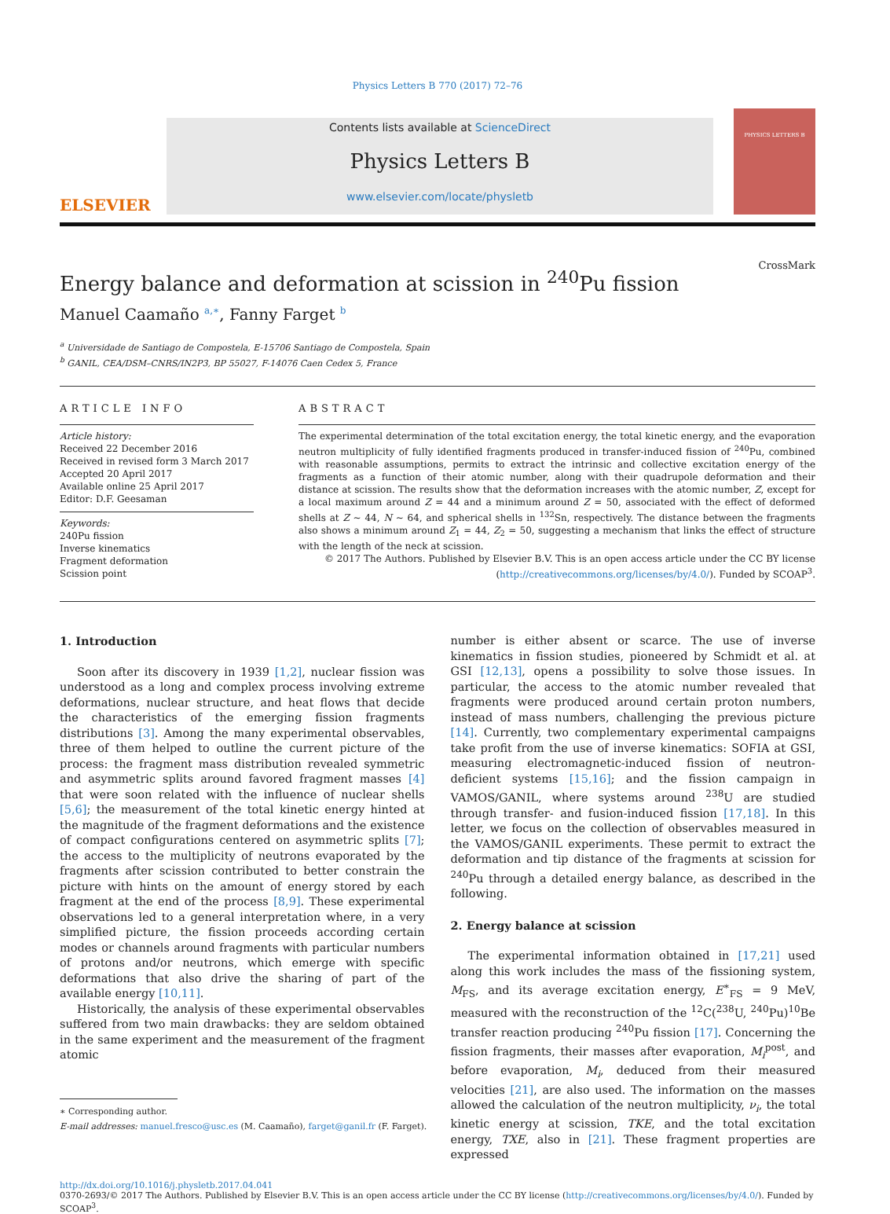Physics Letters B 770 (2017) 72–76
ELSEVIER
Contents lists available at ScienceDirect
Physics Letters B
www.elsevier.com/locate/physletb
PHYSICS LETTERS B
Energy balance and deformation at scission in <sup>240</sup>Pu fission
CrossMark
Manuel Caamaño <sup>a,∗</sup>, Fanny Farget <sup>b</sup>
<sup>a</sup> Universidade de Santiago de Compostela, E-15706 Santiago de Compostela, Spain
<sup>b</sup> GANIL, CEA/DSM–CNRS/IN2P3, BP 55027, F-14076 Caen Cedex 5, France
ARTICLE INFO
Article history:
Received 22 December 2016
Received in revised form 3 March 2017
Accepted 20 April 2017
Available online 25 April 2017
Editor: D.F. Geesaman
Keywords:
240Pu fission
Inverse kinematics
Fragment deformation
Scission point
ABSTRACT
The experimental determination of the total excitation energy, the total kinetic energy, and the evaporation neutron multiplicity of fully identified fragments produced in transfer-induced fission of <sup>240</sup>Pu, combined with reasonable assumptions, permits to extract the intrinsic and collective excitation energy of the fragments as a function of their atomic number, along with their quadrupole deformation and their distance at scission. The results show that the deformation increases with the atomic number, Z, except for a local maximum around Z = 44 and a minimum around Z = 50, associated with the effect of deformed shells at Z ∼ 44, N ∼ 64, and spherical shells in <sup>132</sup>Sn, respectively. The distance between the fragments also shows a minimum around Z<sub>1</sub> = 44, Z<sub>2</sub> = 50, suggesting a mechanism that links the effect of structure with the length of the neck at scission.
© 2017 The Authors. Published by Elsevier B.V. This is an open access article under the CC BY license (http://creativecommons.org/licenses/by/4.0/). Funded by SCOAP<sup>3</sup>.
1. Introduction
Soon after its discovery in 1939 [1,2], nuclear fission was understood as a long and complex process involving extreme deformations, nuclear structure, and heat flows that decide the characteristics of the emerging fission fragments distributions [3]. Among the many experimental observables, three of them helped to outline the current picture of the process: the fragment mass distribution revealed symmetric and asymmetric splits around favored fragment masses [4] that were soon related with the influence of nuclear shells [5,6]; the measurement of the total kinetic energy hinted at the magnitude of the fragment deformations and the existence of compact configurations centered on asymmetric splits [7]; the access to the multiplicity of neutrons evaporated by the fragments after scission contributed to better constrain the picture with hints on the amount of energy stored by each fragment at the end of the process [8,9]. These experimental observations led to a general interpretation where, in a very simplified picture, the fission proceeds according certain modes or channels around fragments with particular numbers of protons and/or neutrons, which emerge with specific deformations that also drive the sharing of part of the available energy [10,11].
Historically, the analysis of these experimental observables suffered from two main drawbacks: they are seldom obtained in the same experiment and the measurement of the fragment atomic
∗ Corresponding author.
E-mail addresses: manuel.fresco@usc.es (M. Caamaño), farget@ganil.fr (F. Farget).
number is either absent or scarce. The use of inverse kinematics in fission studies, pioneered by Schmidt et al. at GSI [12,13], opens a possibility to solve those issues. In particular, the access to the atomic number revealed that fragments were produced around certain proton numbers, instead of mass numbers, challenging the previous picture [14]. Currently, two complementary experimental campaigns take profit from the use of inverse kinematics: SOFIA at GSI, measuring electromagnetic-induced fission of neutron-deficient systems [15,16]; and the fission campaign in VAMOS/GANIL, where systems around <sup>238</sup>U are studied through transfer- and fusion-induced fission [17,18]. In this letter, we focus on the collection of observables measured in the VAMOS/GANIL experiments. These permit to extract the deformation and tip distance of the fragments at scission for <sup>240</sup>Pu through a detailed energy balance, as described in the following.
2. Energy balance at scission
The experimental information obtained in [17,21] used along this work includes the mass of the fissioning system, M<sub>FS</sub>, and its average excitation energy, E<sup>∗</sup><sub>FS</sub> = 9 MeV, measured with the reconstruction of the <sup>12</sup>C(<sup>238</sup>U, <sup>240</sup>Pu)<sup>10</sup>Be transfer reaction producing <sup>240</sup>Pu fission [17]. Concerning the fission fragments, their masses after evaporation, M<sub>i</sub><sup>post</sup>, and before evaporation, M<sub>i</sub>, deduced from their measured velocities [21], are also used. The information on the masses allowed the calculation of the neutron multiplicity, ν<sub>i</sub>, the total kinetic energy at scission, TKE, and the total excitation energy, TXE, also in [21]. These fragment properties are expressed
http://dx.doi.org/10.1016/j.physletb.2017.04.041
0370-2693/© 2017 The Authors. Published by Elsevier B.V. This is an open access article under the CC BY license (http://creativecommons.org/licenses/by/4.0/). Funded by SCOAP<sup>3</sup>.